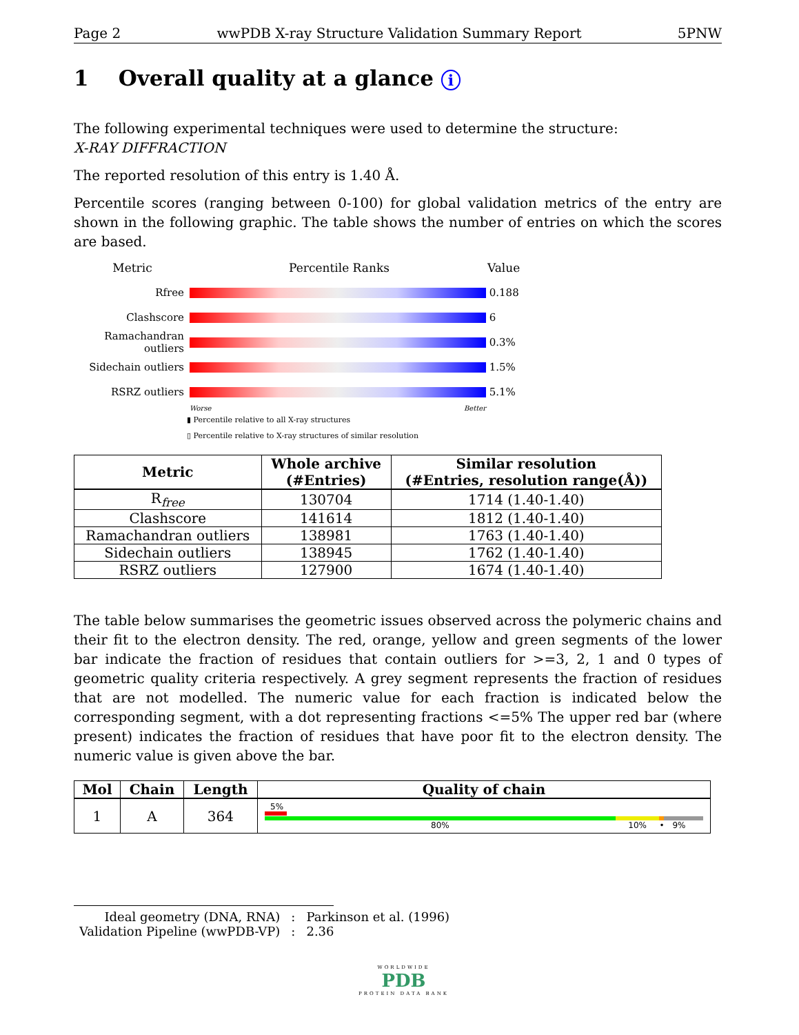Page 2 wwPDB X-ray Structure Validation Summary Report 5PNW
1 Overall quality at a glance i
The following experimental techniques were used to determine the structure:
X-RAY DIFFRACTION
The reported resolution of this entry is 1.40 Å.
Percentile scores (ranging between 0-100) for global validation metrics of the entry are shown in the following graphic. The table shows the number of entries on which the scores are based.
Metric Percentile Ranks Value
Rfree 0.188
Clashscore 6
Ramachandran outliers
0.3%
Sidechain outliers
1.5%
RSRZ outliers 5.1%
Worse Better
▮ Percentile relative to all X-ray structures
▯ Percentile relative to X-ray structures of similar resolution
| Metric | Whole archive (#Entries) | Similar resolution (#Entries, resolution range(Å)) |
| --- | --- | --- |
| R<sub>free</sub> | 130704 | 1714 (1.40-1.40) |
| Clashscore | 141614 | 1812 (1.40-1.40) |
| Ramachandran outliers | 138981 | 1763 (1.40-1.40) |
| Sidechain outliers | 138945 | 1762 (1.40-1.40) |
| RSRZ outliers | 127900 | 1674 (1.40-1.40) |
The table below summarises the geometric issues observed across the polymeric chains and their fit to the electron density. The red, orange, yellow and green segments of the lower bar indicate the fraction of residues that contain outliers for >=3, 2, 1 and 0 types of geometric quality criteria respectively. A grey segment represents the fraction of residues that are not modelled. The numeric value for each fraction is indicated below the corresponding segment, with a dot representing fractions <=5% The upper red bar (where present) indicates the fraction of residues that have poor fit to the electron density. The numeric value is given above the bar.
| Mol | Chain | Length | Quality of chain |
| --- | --- | --- | --- |
| 1 | A | 364 | 5% 80% 10% • 9% |
| Ideal geometry (DNA, RNA) | : | Parkinson et al. (1996) |
| Validation Pipeline (wwPDB-VP) | : | 2.36 |
WORLDWIDE
PDB
PROTEIN DATA BANK